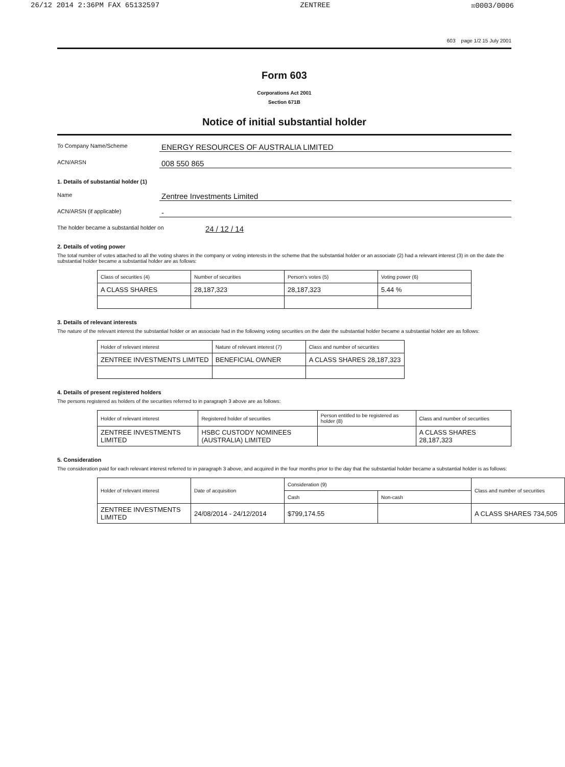26/12 2014 2:36PM FAX 65132597 ZENTREE ☒0003/0006
603 page 1/2 15 July 2001
Form 603
Corporations Act 2001
Section 671B
Notice of initial substantial holder
To Company Name/Scheme ENERGY RESOURCES OF AUSTRALIA LIMITED
ACN/ARSN 008 550 865
1. Details of substantial holder (1)
Name Zentree Investments Limited
ACN/ARSN (if applicable) -
The holder became a substantial holder on 24 / 12 / 14
2. Details of voting power
The total number of votes attached to all the voting shares in the company or voting interests in the scheme that the substantial holder or an associate (2) had a relevant interest (3) in on the date the substantial holder became a substantial holder are as follows:
| Class of securities (4) | Number of securities | Person's votes (5) | Voting power (6) |
| --- | --- | --- | --- |
| A CLASS SHARES | 28,187,323 | 28,187,323 | 5.44 % |
3. Details of relevant interests
The nature of the relevant interest the substantial holder or an associate had in the following voting securities on the date the substantial holder became a substantial holder are as follows:
| Holder of relevant interest | Nature of relevant interest (7) | Class and number of securities |
| --- | --- | --- |
| ZENTREE INVESTMENTS LIMITED | BENEFICIAL OWNER | A CLASS SHARES 28,187,323 |
4. Details of present registered holders
The persons registered as holders of the securities referred to in paragraph 3 above are as follows:
| Holder of relevant interest | Registered holder of securities | Person entitled to be registered as holder (8) | Class and number of securities |
| --- | --- | --- | --- |
| ZENTREE INVESTMENTS LIMITED | HSBC CUSTODY NOMINEES (AUSTRALIA) LIMITED | | A CLASS SHARES 28,187,323 |
5. Consideration
The consideration paid for each relevant interest referred to in paragraph 3 above, and acquired in the four months prior to the day that the substantial holder became a substantial holder is as follows:
| Holder of relevant interest | Date of acquisition | Consideration (9) | | Class and number of securities |
| --- | --- | --- | --- | --- |
| | | Cash | Non-cash | |
| ZENTREE INVESTMENTS LIMITED | 24/08/2014 - 24/12/2014 | $799,174.55 | | A CLASS SHARES 734,505 |